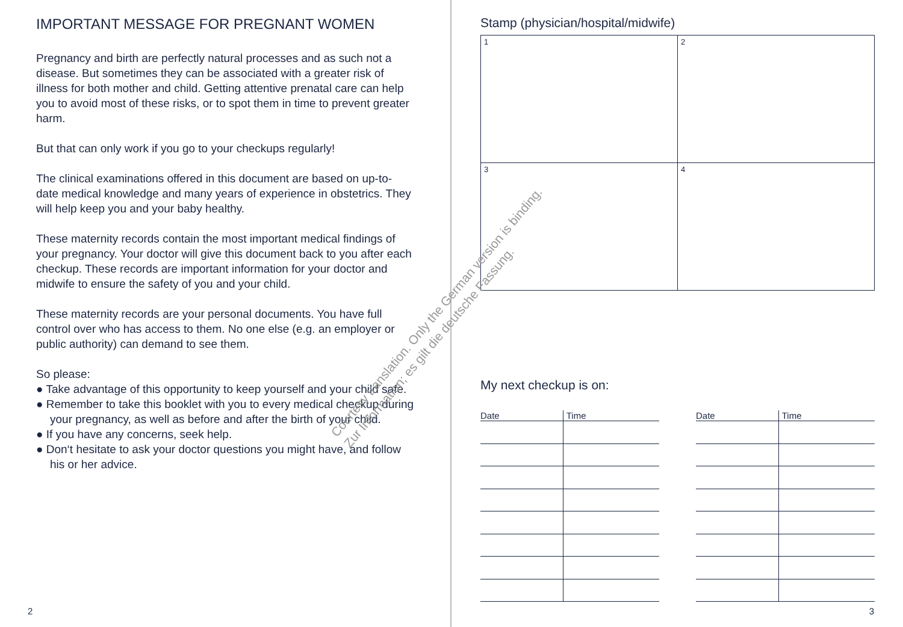IMPORTANT MESSAGE FOR PREGNANT WOMEN
Pregnancy and birth are perfectly natural processes and as such not a disease. But sometimes they can be associated with a greater risk of illness for both mother and child. Getting attentive prenatal care can help you to avoid most of these risks, or to spot them in time to prevent greater harm.
But that can only work if you go to your checkups regularly!
The clinical examinations offered in this document are based on up-to-date medical knowledge and many years of experience in obstetrics. They will help keep you and your baby healthy.
These maternity records contain the most important medical findings of your pregnancy. Your doctor will give this document back to you after each checkup. These records are important information for your doctor and midwife to ensure the safety of you and your child.
These maternity records are your personal documents. You have full control over who has access to them. No one else (e.g. an employer or public authority) can demand to see them.
So please:
● Take advantage of this opportunity to keep yourself and your child safe.
● Remember to take this booklet with you to every medical checkup during your pregnancy, as well as before and after the birth of your child.
● If you have any concerns, seek help.
● Don‘t hesitate to ask your doctor questions you might have, and follow his or her advice.
2
Stamp (physician/hospital/midwife)
| 1 | 2 |
| 3 | 4 |
My next checkup is on:
| Date | Time |
| --- | --- |
| Date | Time |
| --- | --- |
3
Courtesy translation. Only the German version is binding.
Zur Information; es gilt die deutsche Fassung.